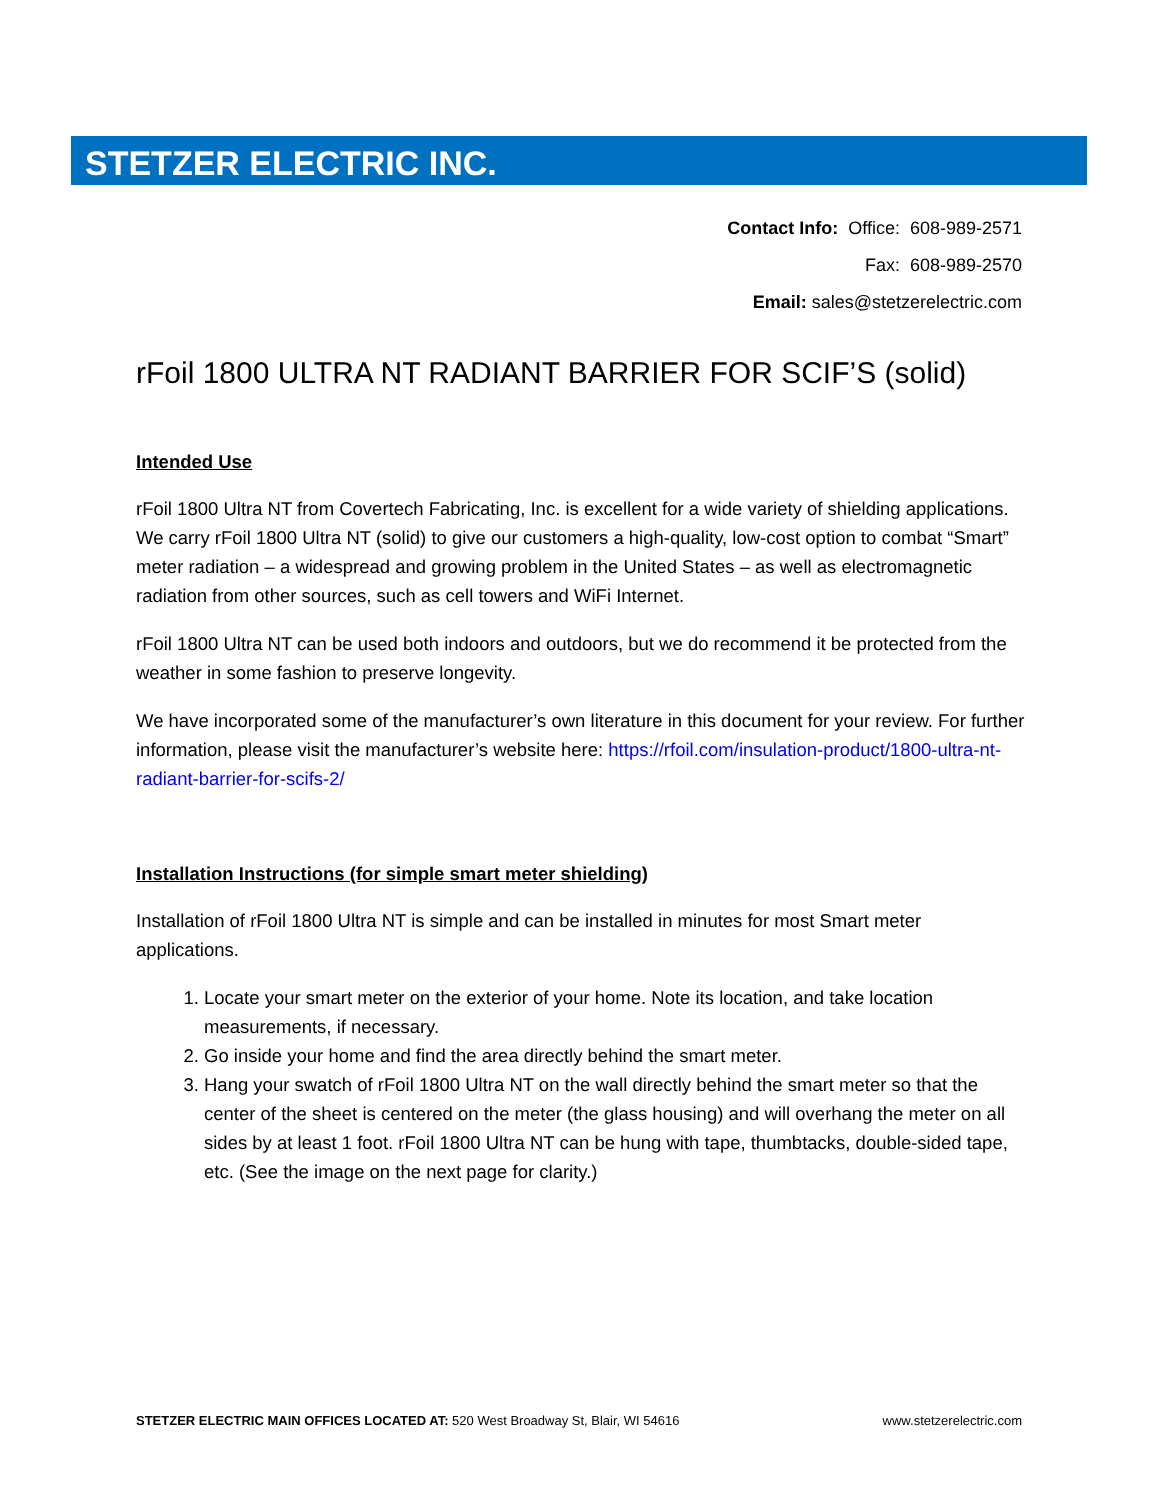STETZER ELECTRIC INC.
Contact Info: Office: 608-989-2571
Fax: 608-989-2570
Email: sales@stetzerelectric.com
rFoil 1800 ULTRA NT RADIANT BARRIER FOR SCIF’S (solid)
Intended Use
rFoil 1800 Ultra NT from Covertech Fabricating, Inc. is excellent for a wide variety of shielding applications. We carry rFoil 1800 Ultra NT (solid) to give our customers a high-quality, low-cost option to combat “Smart” meter radiation – a widespread and growing problem in the United States – as well as electromagnetic radiation from other sources, such as cell towers and WiFi Internet.
rFoil 1800 Ultra NT can be used both indoors and outdoors, but we do recommend it be protected from the weather in some fashion to preserve longevity.
We have incorporated some of the manufacturer’s own literature in this document for your review. For further information, please visit the manufacturer’s website here: https://rfoil.com/insulation-product/1800-ultra-nt-radiant-barrier-for-scifs-2/
Installation Instructions (for simple smart meter shielding)
Installation of rFoil 1800 Ultra NT is simple and can be installed in minutes for most Smart meter applications.
1. Locate your smart meter on the exterior of your home. Note its location, and take location measurements, if necessary.
2. Go inside your home and find the area directly behind the smart meter.
3. Hang your swatch of rFoil 1800 Ultra NT on the wall directly behind the smart meter so that the center of the sheet is centered on the meter (the glass housing) and will overhang the meter on all sides by at least 1 foot. rFoil 1800 Ultra NT can be hung with tape, thumbtacks, double-sided tape, etc. (See the image on the next page for clarity.)
STETZER ELECTRIC MAIN OFFICES LOCATED AT: 520 West Broadway St, Blair, WI 54616 www.stetzerelectric.com